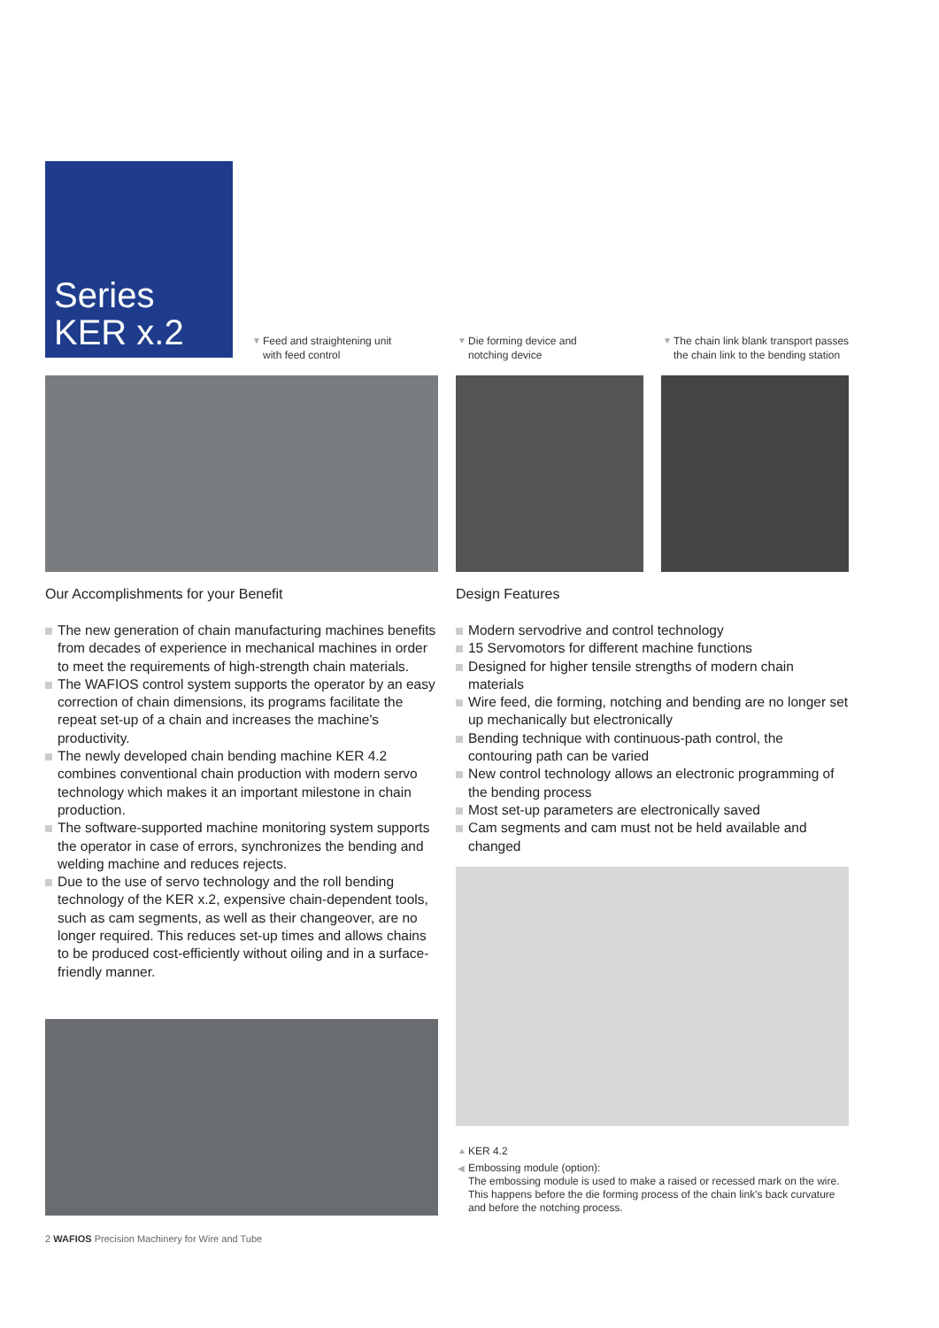Series
KER x.2
▼ Feed and straightening unit
with feed control
▼ Die forming device and
notching device
▼ The chain link blank transport passes
the chain link to the bending station
Our Accomplishments for your Benefit
Design Features
The new generation of chain manufacturing machines benefits from decades of experience in mechanical machines in order to meet the requirements of high-strength chain materials.
The WAFIOS control system supports the operator by an easy correction of chain dimensions, its programs facilitate the repeat set-up of a chain and increases the machine's productivity.
The newly developed chain bending machine KER 4.2 combines conventional chain production with modern servo technology which makes it an important milestone in chain production.
The software-supported machine monitoring system supports the operator in case of errors, synchronizes the bending and welding machine and reduces rejects.
Due to the use of servo technology and the roll bending technology of the KER x.2, expensive chain-dependent tools, such as cam segments, as well as their changeover, are no longer required. This reduces set-up times and allows chains to be produced cost-efficiently without oiling and in a surface-friendly manner.
Modern servodrive and control technology
15 Servomotors for different machine functions
Designed for higher tensile strengths of modern chain materials
Wire feed, die forming, notching and bending are no longer set up mechanically but electronically
Bending technique with continuous-path control, the contouring path can be varied
New control technology allows an electronic programming of the bending process
Most set-up parameters are electronically saved
Cam segments and cam must not be held available and changed
▲ KER 4.2
◀ Embossing module (option):
The embossing module is used to make a raised or recessed mark on the wire. This happens before the die forming process of the chain link's back curvature and before the notching process.
2 WAFIOS Precision Machinery for Wire and Tube